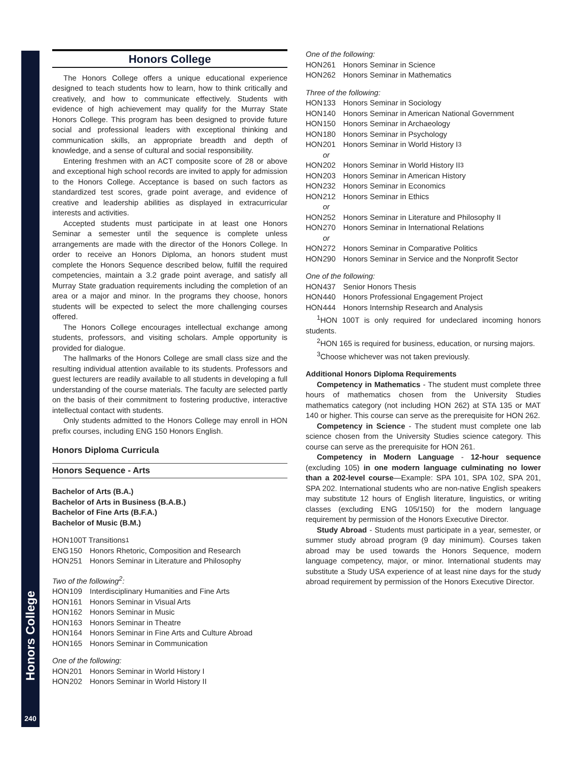Honors College
240
Honors College
The Honors College offers a unique educational experience designed to teach students how to learn, how to think critically and creatively, and how to communicate effectively. Students with evidence of high achievement may qualify for the Murray State Honors College. This program has been designed to provide future social and professional leaders with exceptional thinking and communication skills, an appropriate breadth and depth of knowledge, and a sense of cultural and social responsibility.
Entering freshmen with an ACT composite score of 28 or above and exceptional high school records are invited to apply for admission to the Honors College. Acceptance is based on such factors as standardized test scores, grade point average, and evidence of creative and leadership abilities as displayed in extracurricular interests and activities.
Accepted students must participate in at least one Honors Seminar a semester until the sequence is complete unless arrangements are made with the director of the Honors College. In order to receive an Honors Diploma, an honors student must complete the Honors Sequence described below, fulfill the required competencies, maintain a 3.2 grade point average, and satisfy all Murray State graduation requirements including the completion of an area or a major and minor. In the programs they choose, honors students will be expected to select the more challenging courses offered.
The Honors College encourages intellectual exchange among students, professors, and visiting scholars. Ample opportunity is provided for dialogue.
The hallmarks of the Honors College are small class size and the resulting individual attention available to its students. Professors and guest lecturers are readily available to all students in developing a full understanding of the course materials. The faculty are selected partly on the basis of their commitment to fostering productive, interactive intellectual contact with students.
Only students admitted to the Honors College may enroll in HON prefix courses, including ENG 150 Honors English.
Honors Diploma Curricula
Honors Sequence - Arts
Bachelor of Arts (B.A.)
Bachelor of Arts in Business (B.A.B.)
Bachelor of Fine Arts (B.F.A.)
Bachelor of Music (B.M.)
HON 100T Transitions<sup>1</sup>
ENG 150 Honors Rhetoric, Composition and Research
HON 251 Honors Seminar in Literature and Philosophy
Two of the following<sup>2</sup>:
HON 109 Interdisciplinary Humanities and Fine Arts
HON 161 Honors Seminar in Visual Arts
HON 162 Honors Seminar in Music
HON 163 Honors Seminar in Theatre
HON 164 Honors Seminar in Fine Arts and Culture Abroad
HON 165 Honors Seminar in Communication
One of the following:
HON 201 Honors Seminar in World History I
HON 202 Honors Seminar in World History II
One of the following:
HON 261 Honors Seminar in Science
HON 262 Honors Seminar in Mathematics
Three of the following:
HON 133 Honors Seminar in Sociology
HON 140 Honors Seminar in American National Government
HON 150 Honors Seminar in Archaeology
HON 180 Honors Seminar in Psychology
HON 201 Honors Seminar in World History I<sup>3</sup>
or
HON 202 Honors Seminar in World History II<sup>3</sup>
HON 203 Honors Seminar in American History
HON 232 Honors Seminar in Economics
HON 212 Honors Seminar in Ethics
or
HON 252 Honors Seminar in Literature and Philosophy II
HON 270 Honors Seminar in International Relations
or
HON 272 Honors Seminar in Comparative Politics
HON 290 Honors Seminar in Service and the Nonprofit Sector
One of the following:
HON 437 Senior Honors Thesis
HON 440 Honors Professional Engagement Project
HON 444 Honors Internship Research and Analysis
<sup>1</sup>HON 100T is only required for undeclared incoming honors students.
<sup>2</sup>HON 165 is required for business, education, or nursing majors.
<sup>3</sup> Choose whichever was not taken previously.
Additional Honors Diploma Requirements
Competency in Mathematics - The student must complete three hours of mathematics chosen from the University Studies mathematics category (not including HON 262) at STA 135 or MAT 140 or higher. This course can serve as the prerequisite for HON 262.
Competency in Science - The student must complete one lab science chosen from the University Studies science category. This course can serve as the prerequisite for HON 261.
Competency in Modern Language - 12-hour sequence (excluding 105) in one modern language culminating no lower than a 202-level course—Example: SPA 101, SPA 102, SPA 201, SPA 202. International students who are non-native English speakers may substitute 12 hours of English literature, linguistics, or writing classes (excluding ENG 105/150) for the modern language requirement by permission of the Honors Executive Director.
Study Abroad - Students must participate in a year, semester, or summer study abroad program (9 day minimum). Courses taken abroad may be used towards the Honors Sequence, modern language competency, major, or minor. International students may substitute a Study USA experience of at least nine days for the study abroad requirement by permission of the Honors Executive Director.